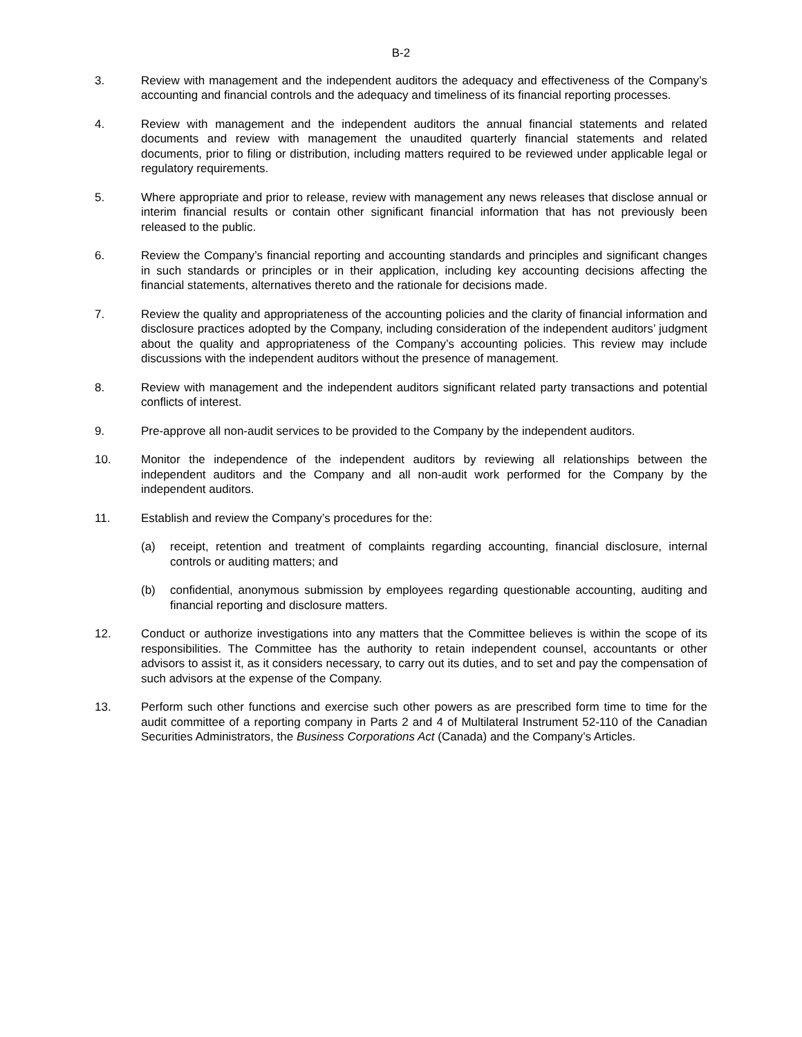B-2
3. Review with management and the independent auditors the adequacy and effectiveness of the Company’s accounting and financial controls and the adequacy and timeliness of its financial reporting processes.
4. Review with management and the independent auditors the annual financial statements and related documents and review with management the unaudited quarterly financial statements and related documents, prior to filing or distribution, including matters required to be reviewed under applicable legal or regulatory requirements.
5. Where appropriate and prior to release, review with management any news releases that disclose annual or interim financial results or contain other significant financial information that has not previously been released to the public.
6. Review the Company’s financial reporting and accounting standards and principles and significant changes in such standards or principles or in their application, including key accounting decisions affecting the financial statements, alternatives thereto and the rationale for decisions made.
7. Review the quality and appropriateness of the accounting policies and the clarity of financial information and disclosure practices adopted by the Company, including consideration of the independent auditors’ judgment about the quality and appropriateness of the Company’s accounting policies. This review may include discussions with the independent auditors without the presence of management.
8. Review with management and the independent auditors significant related party transactions and potential conflicts of interest.
9. Pre-approve all non-audit services to be provided to the Company by the independent auditors.
10. Monitor the independence of the independent auditors by reviewing all relationships between the independent auditors and the Company and all non-audit work performed for the Company by the independent auditors.
11. Establish and review the Company’s procedures for the:
(a) receipt, retention and treatment of complaints regarding accounting, financial disclosure, internal controls or auditing matters; and
(b) confidential, anonymous submission by employees regarding questionable accounting, auditing and financial reporting and disclosure matters.
12. Conduct or authorize investigations into any matters that the Committee believes is within the scope of its responsibilities. The Committee has the authority to retain independent counsel, accountants or other advisors to assist it, as it considers necessary, to carry out its duties, and to set and pay the compensation of such advisors at the expense of the Company.
13. Perform such other functions and exercise such other powers as are prescribed form time to time for the audit committee of a reporting company in Parts 2 and 4 of Multilateral Instrument 52-110 of the Canadian Securities Administrators, the Business Corporations Act (Canada) and the Company’s Articles.